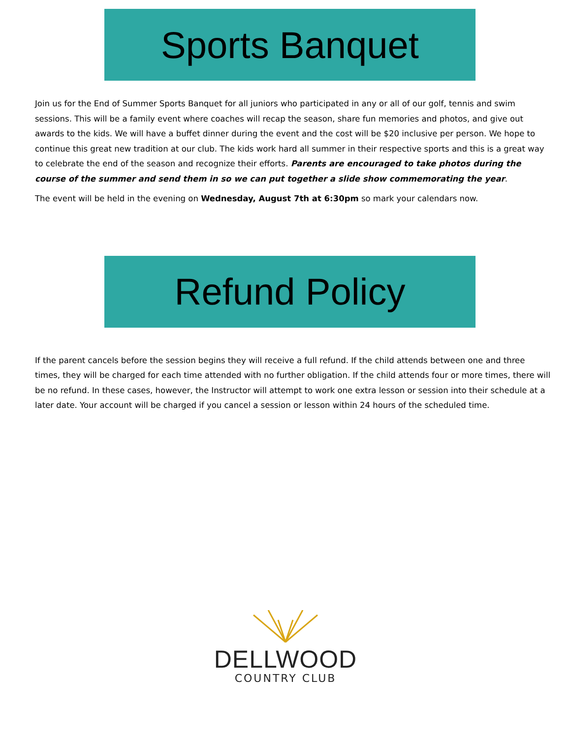Sports Banquet
Join us for the End of Summer Sports Banquet for all juniors who participated in any or all of our golf, tennis and swim sessions. This will be a family event where coaches will recap the season, share fun memories and photos, and give out awards to the kids. We will have a buffet dinner during the event and the cost will be $20 inclusive per person. We hope to continue this great new tradition at our club. The kids work hard all summer in their respective sports and this is a great way to celebrate the end of the season and recognize their efforts. Parents are encouraged to take photos during the course of the summer and send them in so we can put together a slide show commemorating the year.
The event will be held in the evening on Wednesday, August 7th at 6:30pm so mark your calendars now.
Refund Policy
If the parent cancels before the session begins they will receive a full refund. If the child attends between one and three times, they will be charged for each time attended with no further obligation. If the child attends four or more times, there will be no refund. In these cases, however, the Instructor will attempt to work one extra lesson or session into their schedule at a later date. Your account will be charged if you cancel a session or lesson within 24 hours of the scheduled time.
DELLWOOD
COUNTRY CLUB